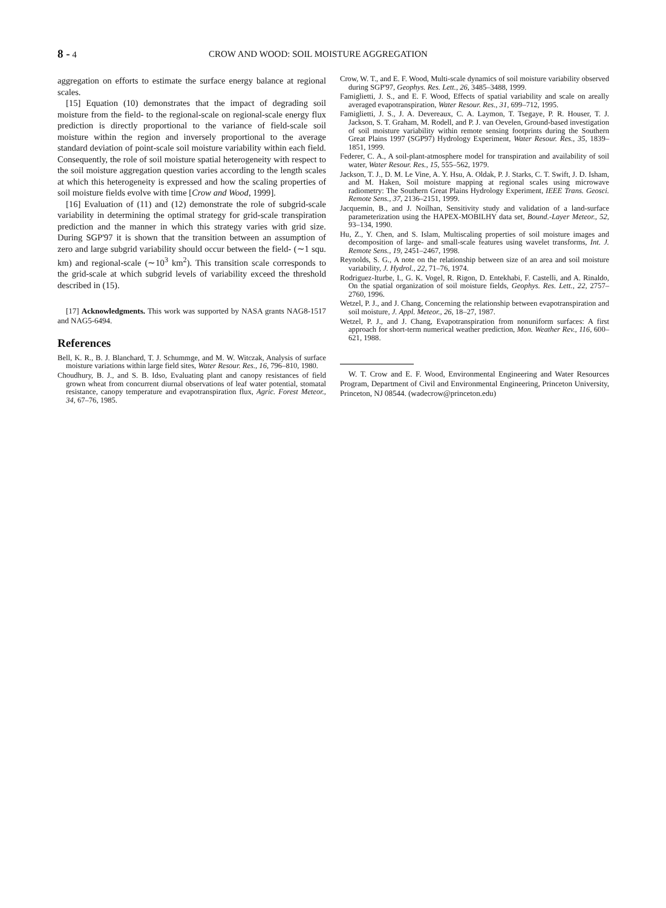8 - 4 CROW AND WOOD: SOIL MOISTURE AGGREGATION
aggregation on efforts to estimate the surface energy balance at regional scales.
[15] Equation (10) demonstrates that the impact of degrading soil moisture from the field- to the regional-scale on regional-scale energy flux prediction is directly proportional to the variance of field-scale soil moisture within the region and inversely proportional to the average standard deviation of point-scale soil moisture variability within each field. Consequently, the role of soil moisture spatial heterogeneity with respect to the soil moisture aggregation question varies according to the length scales at which this heterogeneity is expressed and how the scaling properties of soil moisture fields evolve with time [Crow and Wood, 1999].
[16] Evaluation of (11) and (12) demonstrate the role of subgrid-scale variability in determining the optimal strategy for grid-scale transpiration prediction and the manner in which this strategy varies with grid size. During SGP'97 it is shown that the transition between an assumption of zero and large subgrid variability should occur between the field- (∼1 squ. km) and regional-scale (∼10<sup>3</sup> km<sup>2</sup>). This transition scale corresponds to the grid-scale at which subgrid levels of variability exceed the threshold described in (15).
[17] Acknowledgments. This work was supported by NASA grants NAG8-1517 and NAG5-6494.
References
Bell, K. R., B. J. Blanchard, T. J. Schummge, and M. W. Witczak, Analysis of surface moisture variations within large field sites, Water Resour. Res., 16, 796–810, 1980.
Choudhury, B. J., and S. B. Idso, Evaluating plant and canopy resistances of field grown wheat from concurrent diurnal observations of leaf water potential, stomatal resistance, canopy temperature and evapotranspiration flux, Agric. Forest Meteor., 34, 67–76, 1985.
Crow, W. T., and E. F. Wood, Multi-scale dynamics of soil moisture variability observed during SGP'97, Geophys. Res. Lett., 26, 3485–3488, 1999.
Famiglietti, J. S., and E. F. Wood, Effects of spatial variability and scale on areally averaged evapotranspiration, Water Resour. Res., 31, 699–712, 1995.
Famiglietti, J. S., J. A. Devereaux, C. A. Laymon, T. Tsegaye, P. R. Houser, T. J. Jackson, S. T. Graham, M. Rodell, and P. J. van Oevelen, Ground-based investigation of soil moisture variability within remote sensing footprints during the Southern Great Plains 1997 (SGP97) Hydrology Experiment, Water Resour. Res., 35, 1839–1851, 1999.
Federer, C. A., A soil-plant-atmosphere model for transpiration and availability of soil water, Water Resour. Res., 15, 555–562, 1979.
Jackson, T. J., D. M. Le Vine, A. Y. Hsu, A. Oldak, P. J. Starks, C. T. Swift, J. D. Isham, and M. Haken, Soil moisture mapping at regional scales using microwave radiometry: The Southern Great Plains Hydrology Experiment, IEEE Trans. Geosci. Remote Sens., 37, 2136–2151, 1999.
Jacquemin, B., and J. Noilhan, Sensitivity study and validation of a land-surface parameterization using the HAPEX-MOBILHY data set, Bound.-Layer Meteor., 52, 93–134, 1990.
Hu, Z., Y. Chen, and S. Islam, Multiscaling properties of soil moisture images and decomposition of large- and small-scale features using wavelet transforms, Int. J. Remote Sens., 19, 2451–2467, 1998.
Reynolds, S. G., A note on the relationship between size of an area and soil moisture variability, J. Hydrol., 22, 71–76, 1974.
Rodriguez-Iturbe, I., G. K. Vogel, R. Rigon, D. Entekhabi, F. Castelli, and A. Rinaldo, On the spatial organization of soil moisture fields, Geophys. Res. Lett., 22, 2757–2760, 1996.
Wetzel, P. J., and J. Chang, Concerning the relationship between evapotranspiration and soil moisture, J. Appl. Meteor., 26, 18–27, 1987.
Wetzel, P. J., and J. Chang, Evapotranspiration from nonuniform surfaces: A first approach for short-term numerical weather prediction, Mon. Weather Rev., 116, 600–621, 1988.
W. T. Crow and E. F. Wood, Environmental Engineering and Water Resources Program, Department of Civil and Environmental Engineering, Princeton University, Princeton, NJ 08544. (wadecrow@princeton.edu)